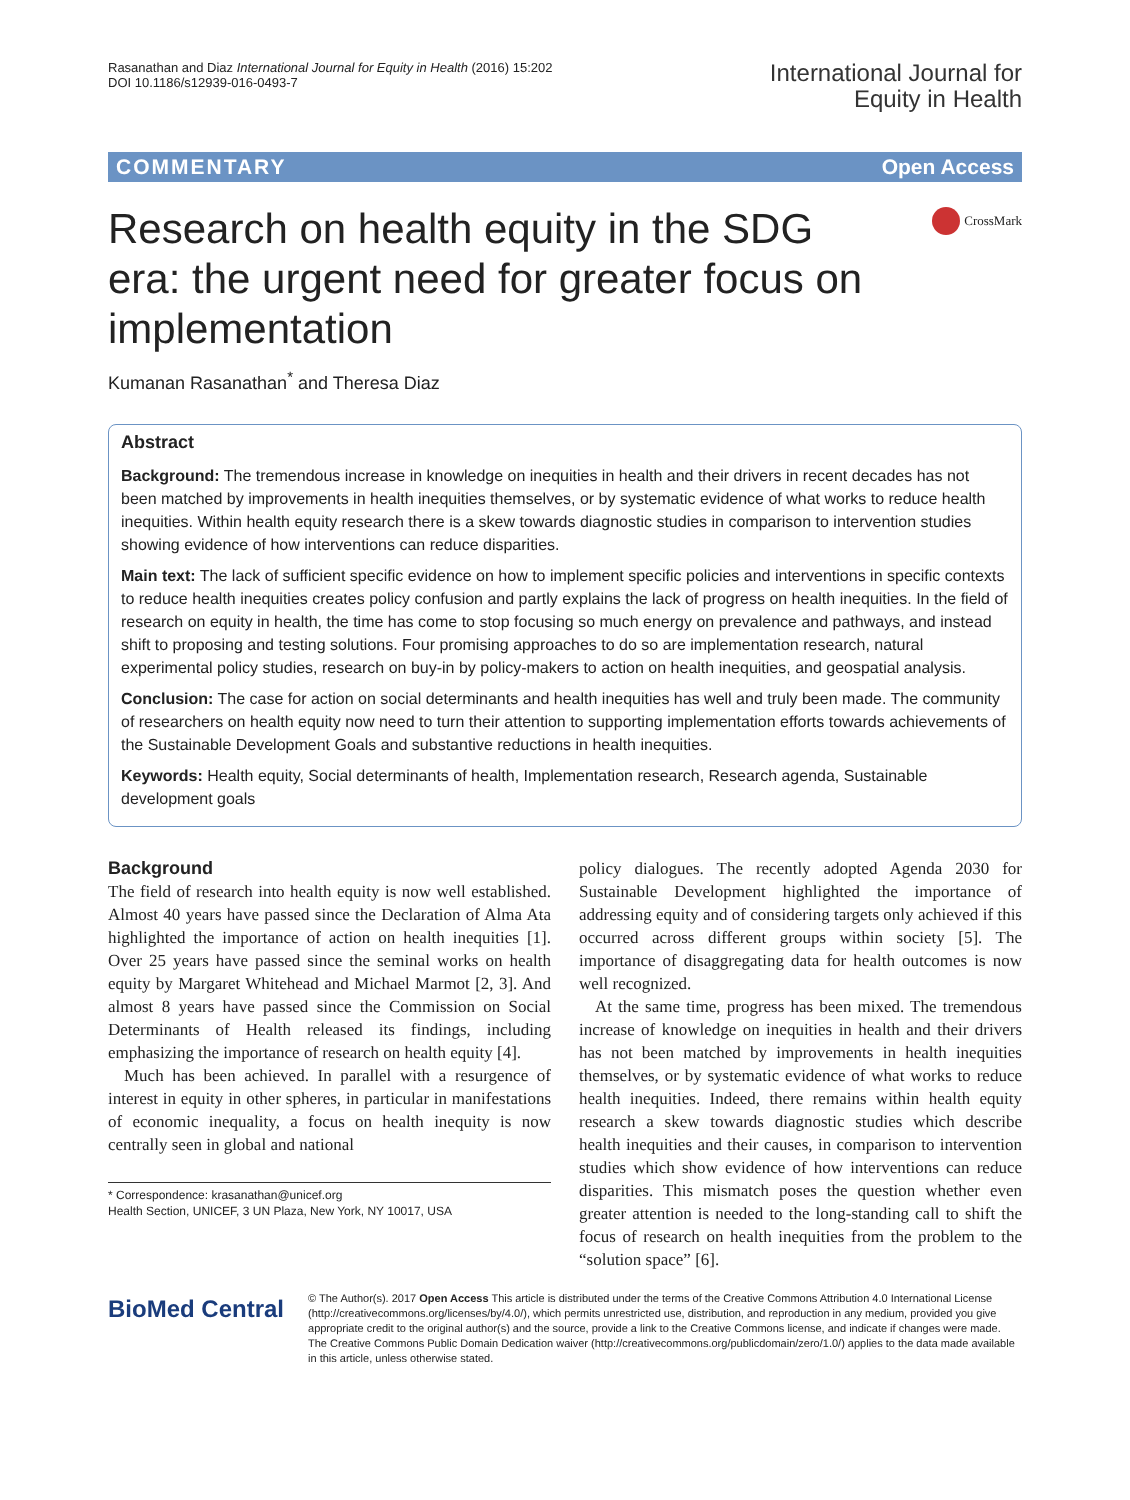Rasanathan and Diaz International Journal for Equity in Health (2016) 15:202
DOI 10.1186/s12939-016-0493-7
International Journal for
Equity in Health
COMMENTARY Open Access
Research on health equity in the SDG era: the urgent need for greater focus on implementation
CrossMark
Kumanan Rasanathan<sup>*</sup> and Theresa Diaz
Abstract
Background: The tremendous increase in knowledge on inequities in health and their drivers in recent decades has not been matched by improvements in health inequities themselves, or by systematic evidence of what works to reduce health inequities. Within health equity research there is a skew towards diagnostic studies in comparison to intervention studies showing evidence of how interventions can reduce disparities.
Main text: The lack of sufficient specific evidence on how to implement specific policies and interventions in specific contexts to reduce health inequities creates policy confusion and partly explains the lack of progress on health inequities. In the field of research on equity in health, the time has come to stop focusing so much energy on prevalence and pathways, and instead shift to proposing and testing solutions. Four promising approaches to do so are implementation research, natural experimental policy studies, research on buy-in by policy-makers to action on health inequities, and geospatial analysis.
Conclusion: The case for action on social determinants and health inequities has well and truly been made. The community of researchers on health equity now need to turn their attention to supporting implementation efforts towards achievements of the Sustainable Development Goals and substantive reductions in health inequities.
Keywords: Health equity, Social determinants of health, Implementation research, Research agenda, Sustainable development goals
Background
The field of research into health equity is now well established. Almost 40 years have passed since the Declaration of Alma Ata highlighted the importance of action on health inequities [1]. Over 25 years have passed since the seminal works on health equity by Margaret Whitehead and Michael Marmot [2, 3]. And almost 8 years have passed since the Commission on Social Determinants of Health released its findings, including emphasizing the importance of research on health equity [4].
Much has been achieved. In parallel with a resurgence of interest in equity in other spheres, in particular in manifestations of economic inequality, a focus on health inequity is now centrally seen in global and national
* Correspondence: krasanathan@unicef.org
Health Section, UNICEF, 3 UN Plaza, New York, NY 10017, USA
policy dialogues. The recently adopted Agenda 2030 for Sustainable Development highlighted the importance of addressing equity and of considering targets only achieved if this occurred across different groups within society [5]. The importance of disaggregating data for health outcomes is now well recognized.
At the same time, progress has been mixed. The tremendous increase of knowledge on inequities in health and their drivers has not been matched by improvements in health inequities themselves, or by systematic evidence of what works to reduce health inequities. Indeed, there remains within health equity research a skew towards diagnostic studies which describe health inequities and their causes, in comparison to intervention studies which show evidence of how interventions can reduce disparities. This mismatch poses the question whether even greater attention is needed to the long-standing call to shift the focus of research on health inequities from the problem to the “solution space” [6].
BioMed Central
© The Author(s). 2017 Open Access This article is distributed under the terms of the Creative Commons Attribution 4.0 International License (http://creativecommons.org/licenses/by/4.0/), which permits unrestricted use, distribution, and reproduction in any medium, provided you give appropriate credit to the original author(s) and the source, provide a link to the Creative Commons license, and indicate if changes were made. The Creative Commons Public Domain Dedication waiver (http://creativecommons.org/publicdomain/zero/1.0/) applies to the data made available in this article, unless otherwise stated.